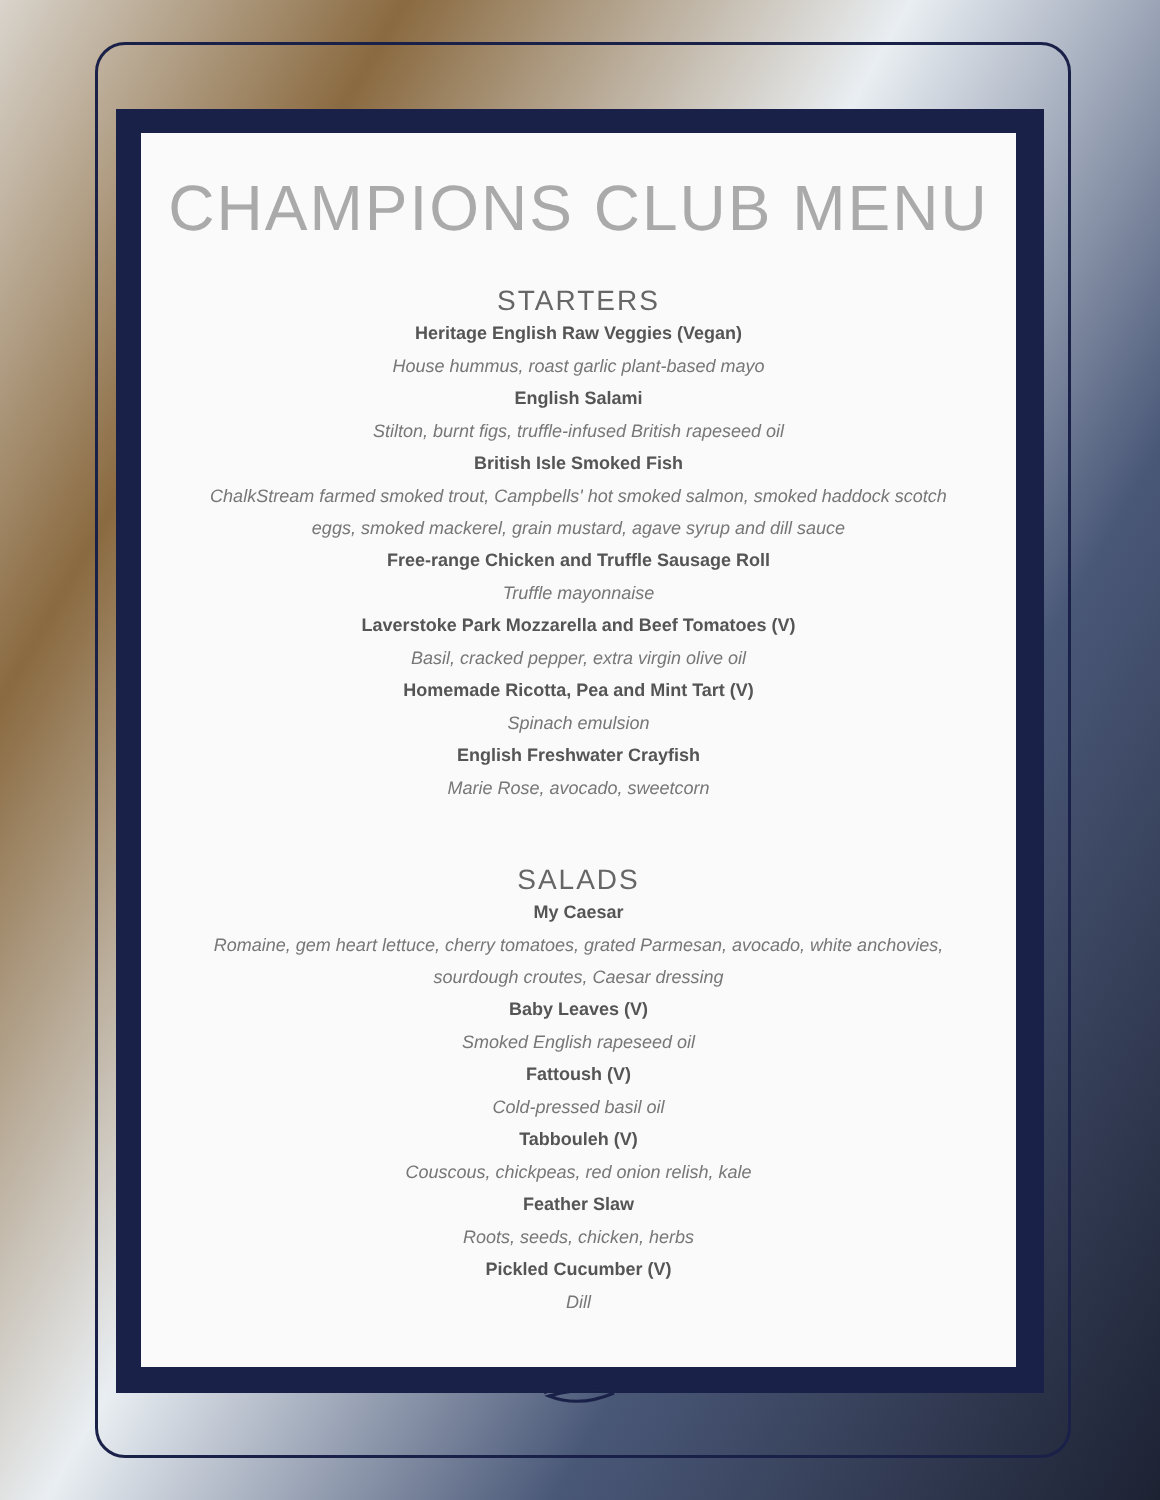CHAMPIONS CLUB MENU
STARTERS
Heritage English Raw Veggies (Vegan)
House hummus, roast garlic plant-based mayo
English Salami
Stilton, burnt figs, truffle-infused British rapeseed oil
British Isle Smoked Fish
ChalkStream farmed smoked trout, Campbells' hot smoked salmon, smoked haddock scotch eggs, smoked mackerel, grain mustard, agave syrup and dill sauce
Free-range Chicken and Truffle Sausage Roll
Truffle mayonnaise
Laverstoke Park Mozzarella and Beef Tomatoes (V)
Basil, cracked pepper, extra virgin olive oil
Homemade Ricotta, Pea and Mint Tart (V)
Spinach emulsion
English Freshwater Crayfish
Marie Rose, avocado, sweetcorn
SALADS
My Caesar
Romaine, gem heart lettuce, cherry tomatoes, grated Parmesan, avocado, white anchovies, sourdough croutes, Caesar dressing
Baby Leaves (V)
Smoked English rapeseed oil
Fattoush (V)
Cold-pressed basil oil
Tabbouleh (V)
Couscous, chickpeas, red onion relish, kale
Feather Slaw
Roots, seeds, chicken, herbs
Pickled Cucumber (V)
Dill